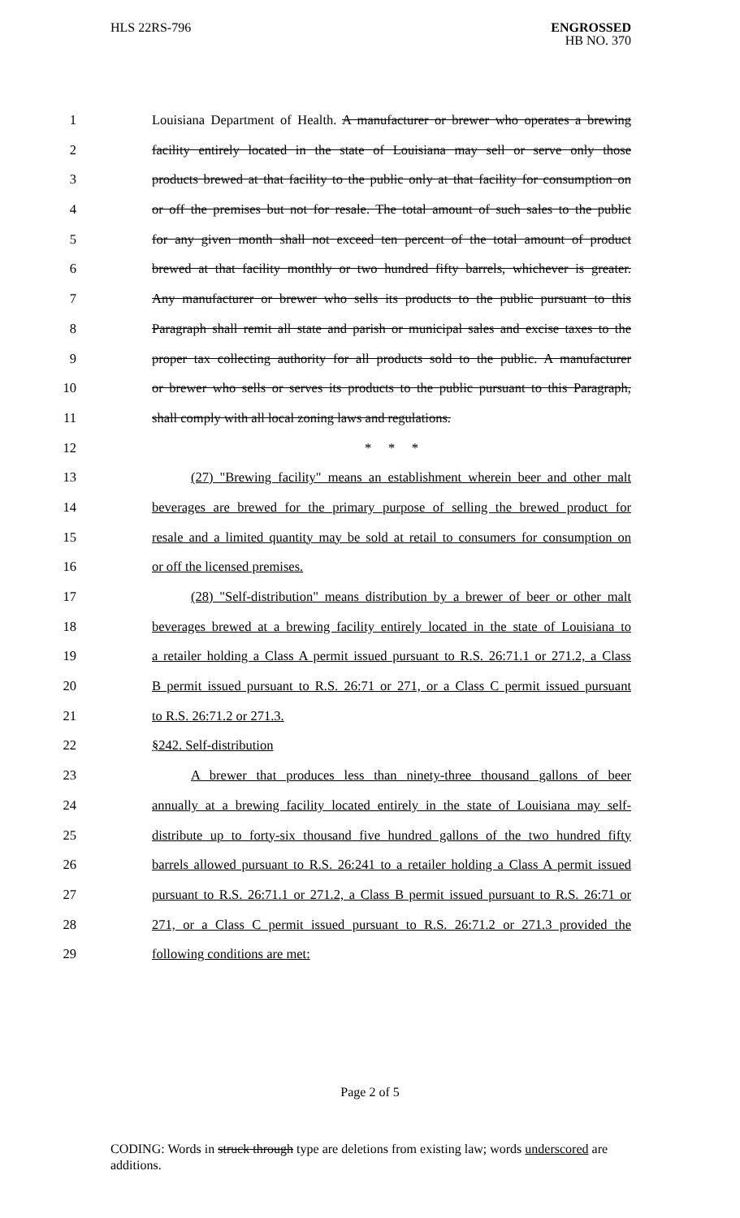HLS 22RS-796 ENGROSSED
HB NO. 370
1 Louisiana Department of Health. A manufacturer or brewer who operates a brewing
2 facility entirely located in the state of Louisiana may sell or serve only those
3 products brewed at that facility to the public only at that facility for consumption on
4 or off the premises but not for resale. The total amount of such sales to the public
5 for any given month shall not exceed ten percent of the total amount of product
6 brewed at that facility monthly or two hundred fifty barrels, whichever is greater.
7 Any manufacturer or brewer who sells its products to the public pursuant to this
8 Paragraph shall remit all state and parish or municipal sales and excise taxes to the
9 proper tax collecting authority for all products sold to the public. A manufacturer
10 or brewer who sells or serves its products to the public pursuant to this Paragraph,
11 shall comply with all local zoning laws and regulations.
12 * * *
13 (27) "Brewing facility" means an establishment wherein beer and other malt
14 beverages are brewed for the primary purpose of selling the brewed product for
15 resale and a limited quantity may be sold at retail to consumers for consumption on
16 or off the licensed premises.
17 (28) "Self-distribution" means distribution by a brewer of beer or other malt
18 beverages brewed at a brewing facility entirely located in the state of Louisiana to
19 a retailer holding a Class A permit issued pursuant to R.S. 26:71.1 or 271.2, a Class
20 B permit issued pursuant to R.S. 26:71 or 271, or a Class C permit issued pursuant
21 to R.S. 26:71.2 or 271.3.
22 §242. Self-distribution
23 A brewer that produces less than ninety-three thousand gallons of beer
24 annually at a brewing facility located entirely in the state of Louisiana may self-
25 distribute up to forty-six thousand five hundred gallons of the two hundred fifty
26 barrels allowed pursuant to R.S. 26:241 to a retailer holding a Class A permit issued
27 pursuant to R.S. 26:71.1 or 271.2, a Class B permit issued pursuant to R.S. 26:71 or
28 271, or a Class C permit issued pursuant to R.S. 26:71.2 or 271.3 provided the
29 following conditions are met:
Page 2 of 5
CODING: Words in struck through type are deletions from existing law; words underscored are additions.